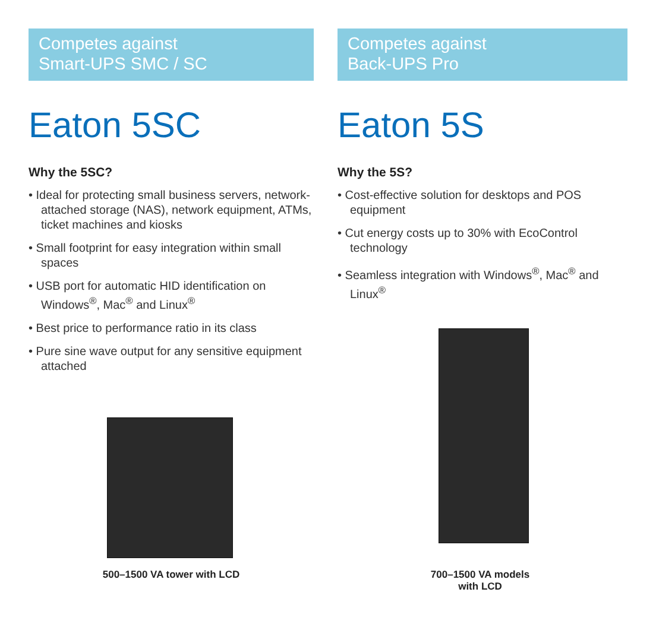Competes against
Smart-UPS SMC / SC
Eaton 5SC
Why the 5SC?
• Ideal for protecting small business servers, network-attached storage (NAS), network equipment, ATMs, ticket machines and kiosks
• Small footprint for easy integration within small spaces
• USB port for automatic HID identification on Windows<sup>®</sup>, Mac<sup>®</sup> and Linux<sup>®</sup>
• Best price to performance ratio in its class
• Pure sine wave output for any sensitive equipment attached
500–1500 VA tower with LCD
Competes against
Back-UPS Pro
Eaton 5S
Why the 5S?
• Cost-effective solution for desktops and POS equipment
• Cut energy costs up to 30% with EcoControl technology
• Seamless integration with Windows<sup>®</sup>, Mac<sup>®</sup> and Linux<sup>®</sup>
700–1500 VA models
with LCD